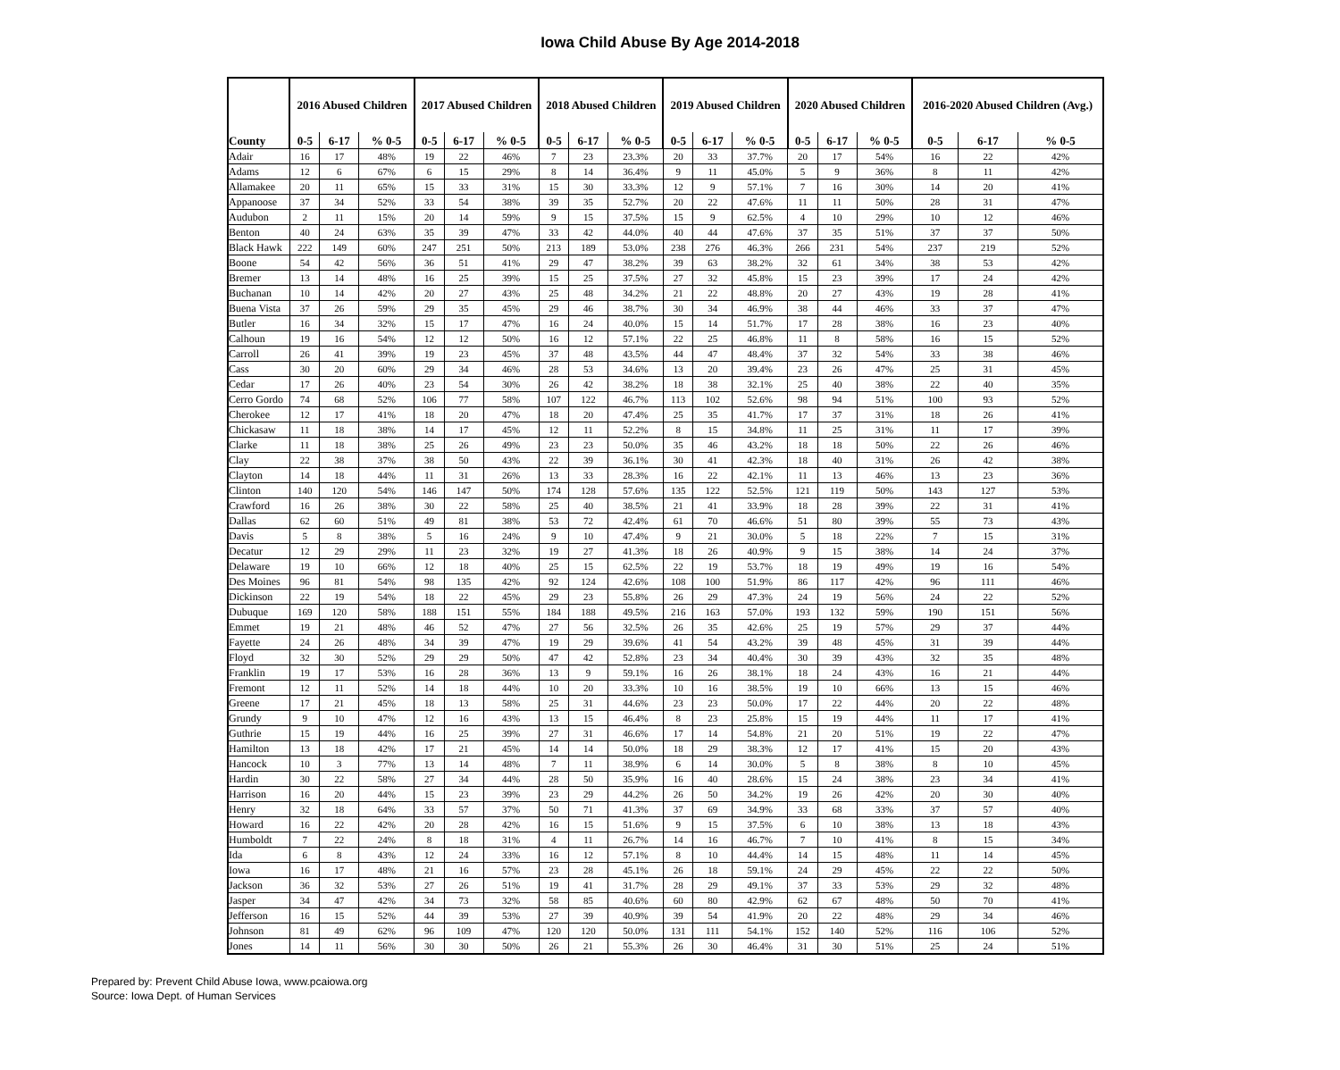Iowa Child Abuse By Age 2014-2018
| | 2016 Abused Children | | | 2017 Abused Children | | | 2018 Abused Children | | | 2019 Abused Children | | | 2020 Abused Children | | | 2016-2020 Abused Children (Avg.) | | |
| --- | --- | --- | --- | --- | --- | --- | --- | --- | --- | --- | --- | --- | --- | --- | --- | --- | --- | --- |
| County | 0-5 | 6-17 | % 0-5 | 0-5 | 6-17 | % 0-5 | 0-5 | 6-17 | % 0-5 | 0-5 | 6-17 | % 0-5 | 0-5 | 6-17 | % 0-5 | 0-5 | 6-17 | % 0-5 |
| Adair | 16 | 17 | 48% | 19 | 22 | 46% | 7 | 23 | 23.3% | 20 | 33 | 37.7% | 20 | 17 | 54% | 16 | 22 | 42% |
| Adams | 12 | 6 | 67% | 6 | 15 | 29% | 8 | 14 | 36.4% | 9 | 11 | 45.0% | 5 | 9 | 36% | 8 | 11 | 42% |
| Allamakee | 20 | 11 | 65% | 15 | 33 | 31% | 15 | 30 | 33.3% | 12 | 9 | 57.1% | 7 | 16 | 30% | 14 | 20 | 41% |
| Appanoose | 37 | 34 | 52% | 33 | 54 | 38% | 39 | 35 | 52.7% | 20 | 22 | 47.6% | 11 | 11 | 50% | 28 | 31 | 47% |
| Audubon | 2 | 11 | 15% | 20 | 14 | 59% | 9 | 15 | 37.5% | 15 | 9 | 62.5% | 4 | 10 | 29% | 10 | 12 | 46% |
| Benton | 40 | 24 | 63% | 35 | 39 | 47% | 33 | 42 | 44.0% | 40 | 44 | 47.6% | 37 | 35 | 51% | 37 | 37 | 50% |
| Black Hawk | 222 | 149 | 60% | 247 | 251 | 50% | 213 | 189 | 53.0% | 238 | 276 | 46.3% | 266 | 231 | 54% | 237 | 219 | 52% |
| Boone | 54 | 42 | 56% | 36 | 51 | 41% | 29 | 47 | 38.2% | 39 | 63 | 38.2% | 32 | 61 | 34% | 38 | 53 | 42% |
| Bremer | 13 | 14 | 48% | 16 | 25 | 39% | 15 | 25 | 37.5% | 27 | 32 | 45.8% | 15 | 23 | 39% | 17 | 24 | 42% |
| Buchanan | 10 | 14 | 42% | 20 | 27 | 43% | 25 | 48 | 34.2% | 21 | 22 | 48.8% | 20 | 27 | 43% | 19 | 28 | 41% |
| Buena Vista | 37 | 26 | 59% | 29 | 35 | 45% | 29 | 46 | 38.7% | 30 | 34 | 46.9% | 38 | 44 | 46% | 33 | 37 | 47% |
| Butler | 16 | 34 | 32% | 15 | 17 | 47% | 16 | 24 | 40.0% | 15 | 14 | 51.7% | 17 | 28 | 38% | 16 | 23 | 40% |
| Calhoun | 19 | 16 | 54% | 12 | 12 | 50% | 16 | 12 | 57.1% | 22 | 25 | 46.8% | 11 | 8 | 58% | 16 | 15 | 52% |
| Carroll | 26 | 41 | 39% | 19 | 23 | 45% | 37 | 48 | 43.5% | 44 | 47 | 48.4% | 37 | 32 | 54% | 33 | 38 | 46% |
| Cass | 30 | 20 | 60% | 29 | 34 | 46% | 28 | 53 | 34.6% | 13 | 20 | 39.4% | 23 | 26 | 47% | 25 | 31 | 45% |
| Cedar | 17 | 26 | 40% | 23 | 54 | 30% | 26 | 42 | 38.2% | 18 | 38 | 32.1% | 25 | 40 | 38% | 22 | 40 | 35% |
| Cerro Gordo | 74 | 68 | 52% | 106 | 77 | 58% | 107 | 122 | 46.7% | 113 | 102 | 52.6% | 98 | 94 | 51% | 100 | 93 | 52% |
| Cherokee | 12 | 17 | 41% | 18 | 20 | 47% | 18 | 20 | 47.4% | 25 | 35 | 41.7% | 17 | 37 | 31% | 18 | 26 | 41% |
| Chickasaw | 11 | 18 | 38% | 14 | 17 | 45% | 12 | 11 | 52.2% | 8 | 15 | 34.8% | 11 | 25 | 31% | 11 | 17 | 39% |
| Clarke | 11 | 18 | 38% | 25 | 26 | 49% | 23 | 23 | 50.0% | 35 | 46 | 43.2% | 18 | 18 | 50% | 22 | 26 | 46% |
| Clay | 22 | 38 | 37% | 38 | 50 | 43% | 22 | 39 | 36.1% | 30 | 41 | 42.3% | 18 | 40 | 31% | 26 | 42 | 38% |
| Clayton | 14 | 18 | 44% | 11 | 31 | 26% | 13 | 33 | 28.3% | 16 | 22 | 42.1% | 11 | 13 | 46% | 13 | 23 | 36% |
| Clinton | 140 | 120 | 54% | 146 | 147 | 50% | 174 | 128 | 57.6% | 135 | 122 | 52.5% | 121 | 119 | 50% | 143 | 127 | 53% |
| Crawford | 16 | 26 | 38% | 30 | 22 | 58% | 25 | 40 | 38.5% | 21 | 41 | 33.9% | 18 | 28 | 39% | 22 | 31 | 41% |
| Dallas | 62 | 60 | 51% | 49 | 81 | 38% | 53 | 72 | 42.4% | 61 | 70 | 46.6% | 51 | 80 | 39% | 55 | 73 | 43% |
| Davis | 5 | 8 | 38% | 5 | 16 | 24% | 9 | 10 | 47.4% | 9 | 21 | 30.0% | 5 | 18 | 22% | 7 | 15 | 31% |
| Decatur | 12 | 29 | 29% | 11 | 23 | 32% | 19 | 27 | 41.3% | 18 | 26 | 40.9% | 9 | 15 | 38% | 14 | 24 | 37% |
| Delaware | 19 | 10 | 66% | 12 | 18 | 40% | 25 | 15 | 62.5% | 22 | 19 | 53.7% | 18 | 19 | 49% | 19 | 16 | 54% |
| Des Moines | 96 | 81 | 54% | 98 | 135 | 42% | 92 | 124 | 42.6% | 108 | 100 | 51.9% | 86 | 117 | 42% | 96 | 111 | 46% |
| Dickinson | 22 | 19 | 54% | 18 | 22 | 45% | 29 | 23 | 55.8% | 26 | 29 | 47.3% | 24 | 19 | 56% | 24 | 22 | 52% |
| Dubuque | 169 | 120 | 58% | 188 | 151 | 55% | 184 | 188 | 49.5% | 216 | 163 | 57.0% | 193 | 132 | 59% | 190 | 151 | 56% |
| Emmet | 19 | 21 | 48% | 46 | 52 | 47% | 27 | 56 | 32.5% | 26 | 35 | 42.6% | 25 | 19 | 57% | 29 | 37 | 44% |
| Fayette | 24 | 26 | 48% | 34 | 39 | 47% | 19 | 29 | 39.6% | 41 | 54 | 43.2% | 39 | 48 | 45% | 31 | 39 | 44% |
| Floyd | 32 | 30 | 52% | 29 | 29 | 50% | 47 | 42 | 52.8% | 23 | 34 | 40.4% | 30 | 39 | 43% | 32 | 35 | 48% |
| Franklin | 19 | 17 | 53% | 16 | 28 | 36% | 13 | 9 | 59.1% | 16 | 26 | 38.1% | 18 | 24 | 43% | 16 | 21 | 44% |
| Fremont | 12 | 11 | 52% | 14 | 18 | 44% | 10 | 20 | 33.3% | 10 | 16 | 38.5% | 19 | 10 | 66% | 13 | 15 | 46% |
| Greene | 17 | 21 | 45% | 18 | 13 | 58% | 25 | 31 | 44.6% | 23 | 23 | 50.0% | 17 | 22 | 44% | 20 | 22 | 48% |
| Grundy | 9 | 10 | 47% | 12 | 16 | 43% | 13 | 15 | 46.4% | 8 | 23 | 25.8% | 15 | 19 | 44% | 11 | 17 | 41% |
| Guthrie | 15 | 19 | 44% | 16 | 25 | 39% | 27 | 31 | 46.6% | 17 | 14 | 54.8% | 21 | 20 | 51% | 19 | 22 | 47% |
| Hamilton | 13 | 18 | 42% | 17 | 21 | 45% | 14 | 14 | 50.0% | 18 | 29 | 38.3% | 12 | 17 | 41% | 15 | 20 | 43% |
| Hancock | 10 | 3 | 77% | 13 | 14 | 48% | 7 | 11 | 38.9% | 6 | 14 | 30.0% | 5 | 8 | 38% | 8 | 10 | 45% |
| Hardin | 30 | 22 | 58% | 27 | 34 | 44% | 28 | 50 | 35.9% | 16 | 40 | 28.6% | 15 | 24 | 38% | 23 | 34 | 41% |
| Harrison | 16 | 20 | 44% | 15 | 23 | 39% | 23 | 29 | 44.2% | 26 | 50 | 34.2% | 19 | 26 | 42% | 20 | 30 | 40% |
| Henry | 32 | 18 | 64% | 33 | 57 | 37% | 50 | 71 | 41.3% | 37 | 69 | 34.9% | 33 | 68 | 33% | 37 | 57 | 40% |
| Howard | 16 | 22 | 42% | 20 | 28 | 42% | 16 | 15 | 51.6% | 9 | 15 | 37.5% | 6 | 10 | 38% | 13 | 18 | 43% |
| Humboldt | 7 | 22 | 24% | 8 | 18 | 31% | 4 | 11 | 26.7% | 14 | 16 | 46.7% | 7 | 10 | 41% | 8 | 15 | 34% |
| Ida | 6 | 8 | 43% | 12 | 24 | 33% | 16 | 12 | 57.1% | 8 | 10 | 44.4% | 14 | 15 | 48% | 11 | 14 | 45% |
| Iowa | 16 | 17 | 48% | 21 | 16 | 57% | 23 | 28 | 45.1% | 26 | 18 | 59.1% | 24 | 29 | 45% | 22 | 22 | 50% |
| Jackson | 36 | 32 | 53% | 27 | 26 | 51% | 19 | 41 | 31.7% | 28 | 29 | 49.1% | 37 | 33 | 53% | 29 | 32 | 48% |
| Jasper | 34 | 47 | 42% | 34 | 73 | 32% | 58 | 85 | 40.6% | 60 | 80 | 42.9% | 62 | 67 | 48% | 50 | 70 | 41% |
| Jefferson | 16 | 15 | 52% | 44 | 39 | 53% | 27 | 39 | 40.9% | 39 | 54 | 41.9% | 20 | 22 | 48% | 29 | 34 | 46% |
| Johnson | 81 | 49 | 62% | 96 | 109 | 47% | 120 | 120 | 50.0% | 131 | 111 | 54.1% | 152 | 140 | 52% | 116 | 106 | 52% |
| Jones | 14 | 11 | 56% | 30 | 30 | 50% | 26 | 21 | 55.3% | 26 | 30 | 46.4% | 31 | 30 | 51% | 25 | 24 | 51% |
Prepared by: Prevent Child Abuse Iowa, www.pcaiowa.org
Source: Iowa Dept. of Human Services